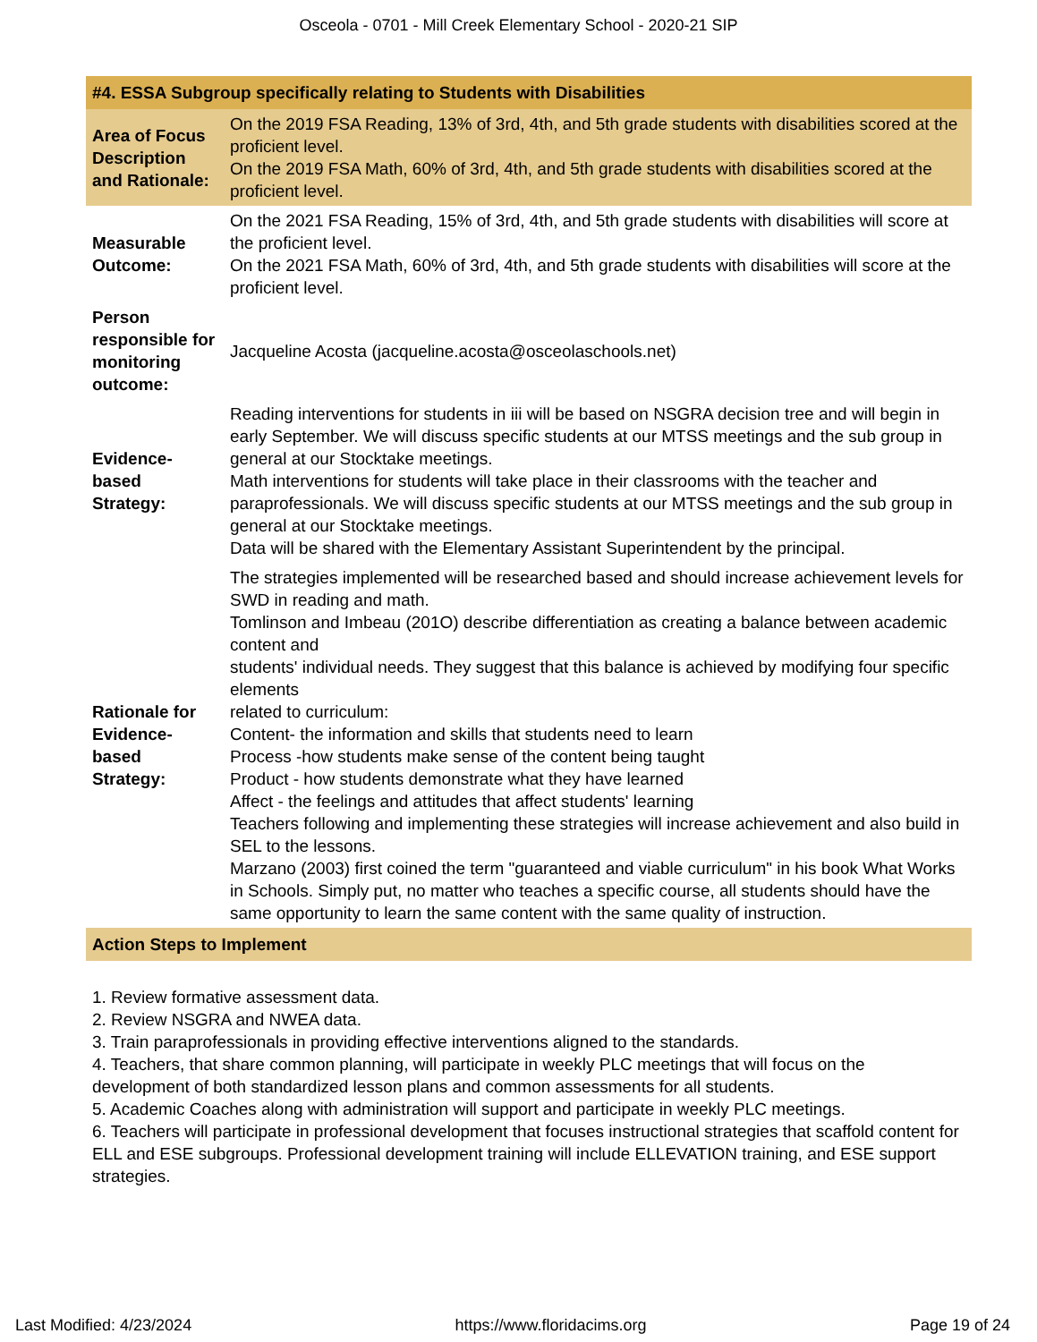Osceola - 0701 - Mill Creek Elementary School - 2020-21 SIP
| #4. ESSA Subgroup specifically relating to Students with Disabilities | |
| Area of Focus Description and Rationale: | On the 2019 FSA Reading, 13% of 3rd, 4th, and 5th grade students with disabilities scored at the proficient level. On the 2019 FSA Math, 60% of 3rd, 4th, and 5th grade students with disabilities scored at the proficient level. |
| Measurable Outcome: | On the 2021 FSA Reading, 15% of 3rd, 4th, and 5th grade students with disabilities will score at the proficient level. On the 2021 FSA Math, 60% of 3rd, 4th, and 5th grade students with disabilities will score at the proficient level. |
| Person responsible for monitoring outcome: | Jacqueline Acosta (jacqueline.acosta@osceolaschools.net) |
| Evidence-based Strategy: | Reading interventions for students in iii will be based on NSGRA decision tree and will begin in early September. We will discuss specific students at our MTSS meetings and the sub group in general at our Stocktake meetings. Math interventions for students will take place in their classrooms with the teacher and paraprofessionals. We will discuss specific students at our MTSS meetings and the sub group in general at our Stocktake meetings. Data will be shared with the Elementary Assistant Superintendent by the principal. |
| Rationale for Evidence-based Strategy: | The strategies implemented will be researched based and should increase achievement levels for SWD in reading and math. Tomlinson and Imbeau (201O) describe differentiation as creating a balance between academic content and students' individual needs. They suggest that this balance is achieved by modifying four specific elements related to curriculum: Content- the information and skills that students need to learn Process -how students make sense of the content being taught Product - how students demonstrate what they have learned Affect - the feelings and attitudes that affect students' learning Teachers following and implementing these strategies will increase achievement and also build in SEL to the lessons. Marzano (2003) first coined the term "guaranteed and viable curriculum" in his book What Works in Schools. Simply put, no matter who teaches a specific course, all students should have the same opportunity to learn the same content with the same quality of instruction. |
| Action Steps to Implement | |
1. Review formative assessment data.
2. Review NSGRA and NWEA data.
3. Train paraprofessionals in providing effective interventions aligned to the standards.
4. Teachers, that share common planning, will participate in weekly PLC meetings that will focus on the development of both standardized lesson plans and common assessments for all students.
5. Academic Coaches along with administration will support and participate in weekly PLC meetings.
6. Teachers will participate in professional development that focuses instructional strategies that scaffold content for ELL and ESE subgroups. Professional development training will include ELLEVATION training, and ESE support strategies.
Last Modified: 4/23/2024 https://www.floridacims.org Page 19 of 24